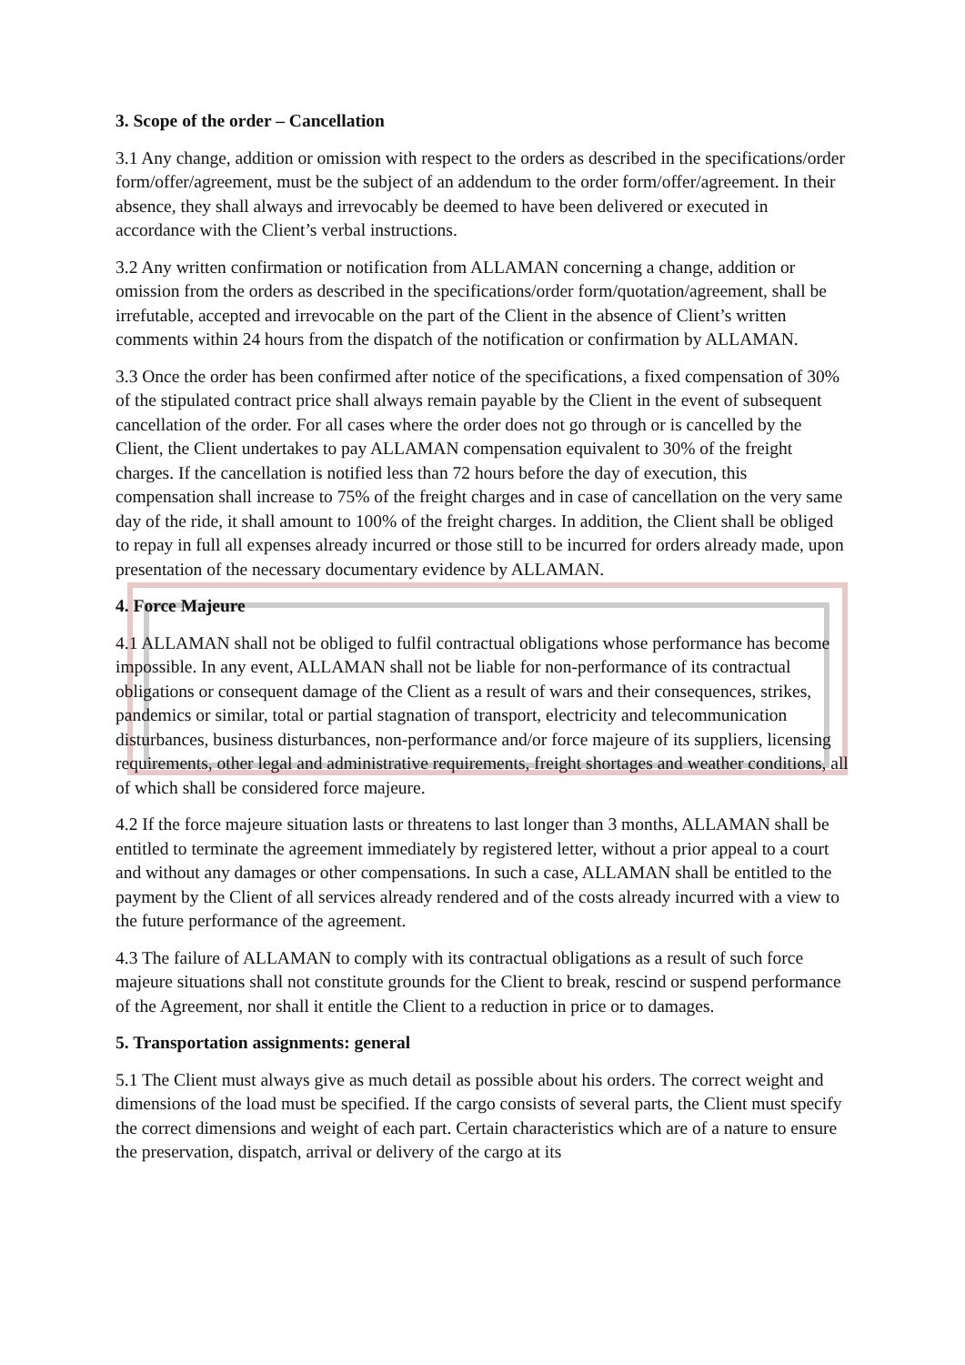3. Scope of the order – Cancellation
3.1 Any change, addition or omission with respect to the orders as described in the specifications/order form/offer/agreement, must be the subject of an addendum to the order form/offer/agreement. In their absence, they shall always and irrevocably be deemed to have been delivered or executed in accordance with the Client’s verbal instructions.
3.2 Any written confirmation or notification from ALLAMAN concerning a change, addition or omission from the orders as described in the specifications/order form/quotation/agreement, shall be irrefutable, accepted and irrevocable on the part of the Client in the absence of Client’s written comments within 24 hours from the dispatch of the notification or confirmation by ALLAMAN.
3.3 Once the order has been confirmed after notice of the specifications, a fixed compensation of 30% of the stipulated contract price shall always remain payable by the Client in the event of subsequent cancellation of the order. For all cases where the order does not go through or is cancelled by the Client, the Client undertakes to pay ALLAMAN compensation equivalent to 30% of the freight charges. If the cancellation is notified less than 72 hours before the day of execution, this compensation shall increase to 75% of the freight charges and in case of cancellation on the very same day of the ride, it shall amount to 100% of the freight charges. In addition, the Client shall be obliged to repay in full all expenses already incurred or those still to be incurred for orders already made, upon presentation of the necessary documentary evidence by ALLAMAN.
4. Force Majeure
4.1 ALLAMAN shall not be obliged to fulfil contractual obligations whose performance has become impossible. In any event, ALLAMAN shall not be liable for non-performance of its contractual obligations or consequent damage of the Client as a result of wars and their consequences, strikes, pandemics or similar, total or partial stagnation of transport, electricity and telecommunication disturbances, business disturbances, non-performance and/or force majeure of its suppliers, licensing requirements, other legal and administrative requirements, freight shortages and weather conditions, all of which shall be considered force majeure.
4.2 If the force majeure situation lasts or threatens to last longer than 3 months, ALLAMAN shall be entitled to terminate the agreement immediately by registered letter, without a prior appeal to a court and without any damages or other compensations. In such a case, ALLAMAN shall be entitled to the payment by the Client of all services already rendered and of the costs already incurred with a view to the future performance of the agreement.
4.3 The failure of ALLAMAN to comply with its contractual obligations as a result of such force majeure situations shall not constitute grounds for the Client to break, rescind or suspend performance of the Agreement, nor shall it entitle the Client to a reduction in price or to damages.
5. Transportation assignments: general
5.1 The Client must always give as much detail as possible about his orders. The correct weight and dimensions of the load must be specified. If the cargo consists of several parts, the Client must specify the correct dimensions and weight of each part. Certain characteristics which are of a nature to ensure the preservation, dispatch, arrival or delivery of the cargo at its